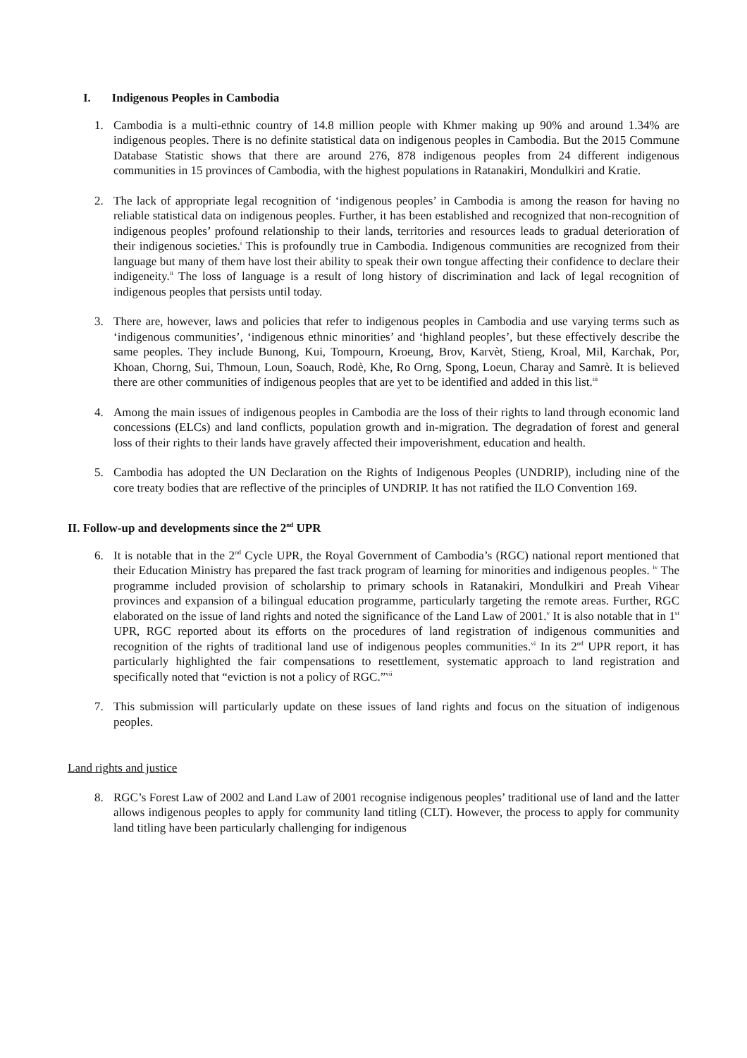I. Indigenous Peoples in Cambodia
1. Cambodia is a multi-ethnic country of 14.8 million people with Khmer making up 90% and around 1.34% are indigenous peoples. There is no definite statistical data on indigenous peoples in Cambodia. But the 2015 Commune Database Statistic shows that there are around 276, 878 indigenous peoples from 24 different indigenous communities in 15 provinces of Cambodia, with the highest populations in Ratanakiri, Mondulkiri and Kratie.
2. The lack of appropriate legal recognition of ‘indigenous peoples’ in Cambodia is among the reason for having no reliable statistical data on indigenous peoples. Further, it has been established and recognized that non-recognition of indigenous peoples’ profound relationship to their lands, territories and resources leads to gradual deterioration of their indigenous societies.<sup>i</sup> This is profoundly true in Cambodia. Indigenous communities are recognized from their language but many of them have lost their ability to speak their own tongue affecting their confidence to declare their indigeneity.<sup>ii</sup> The loss of language is a result of long history of discrimination and lack of legal recognition of indigenous peoples that persists until today.
3. There are, however, laws and policies that refer to indigenous peoples in Cambodia and use varying terms such as ‘indigenous communities’, ‘indigenous ethnic minorities’ and ‘highland peoples’, but these effectively describe the same peoples. They include Bunong, Kui, Tompourn, Kroeung, Brov, Karvèt, Stieng, Kroal, Mil, Karchak, Por, Khoan, Chorng, Sui, Thmoun, Loun, Soauch, Rodè, Khe, Ro Orng, Spong, Loeun, Charay and Samrè. It is believed there are other communities of indigenous peoples that are yet to be identified and added in this list.<sup>iii</sup>
4. Among the main issues of indigenous peoples in Cambodia are the loss of their rights to land through economic land concessions (ELCs) and land conflicts, population growth and in-migration. The degradation of forest and general loss of their rights to their lands have gravely affected their impoverishment, education and health.
5. Cambodia has adopted the UN Declaration on the Rights of Indigenous Peoples (UNDRIP), including nine of the core treaty bodies that are reflective of the principles of UNDRIP. It has not ratified the ILO Convention 169.
II. Follow-up and developments since the 2<sup>nd</sup> UPR
6. It is notable that in the 2<sup>nd</sup> Cycle UPR, the Royal Government of Cambodia’s (RGC) national report mentioned that their Education Ministry has prepared the fast track program of learning for minorities and indigenous peoples. <sup>iv</sup> The programme included provision of scholarship to primary schools in Ratanakiri, Mondulkiri and Preah Vihear provinces and expansion of a bilingual education programme, particularly targeting the remote areas. Further, RGC elaborated on the issue of land rights and noted the significance of the Land Law of 2001.<sup>v</sup> It is also notable that in 1<sup>st</sup> UPR, RGC reported about its efforts on the procedures of land registration of indigenous communities and recognition of the rights of traditional land use of indigenous peoples communities.<sup>vi</sup> In its 2<sup>nd</sup> UPR report, it has particularly highlighted the fair compensations to resettlement, systematic approach to land registration and specifically noted that “eviction is not a policy of RGC.”<sup>vii</sup>
7. This submission will particularly update on these issues of land rights and focus on the situation of indigenous peoples.
Land rights and justice
8. RGC’s Forest Law of 2002 and Land Law of 2001 recognise indigenous peoples’ traditional use of land and the latter allows indigenous peoples to apply for community land titling (CLT). However, the process to apply for community land titling have been particularly challenging for indigenous